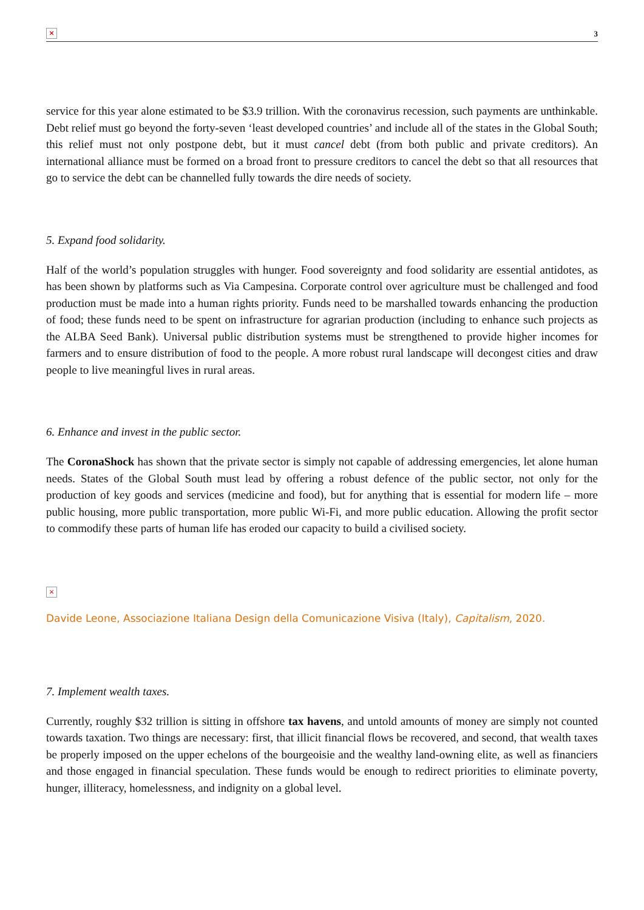× 3
service for this year alone estimated to be $3.9 trillion. With the coronavirus recession, such payments are unthinkable. Debt relief must go beyond the forty-seven ‘least developed countries’ and include all of the states in the Global South; this relief must not only postpone debt, but it must cancel debt (from both public and private creditors). An international alliance must be formed on a broad front to pressure creditors to cancel the debt so that all resources that go to service the debt can be channelled fully towards the dire needs of society.
5. Expand food solidarity.
Half of the world’s population struggles with hunger. Food sovereignty and food solidarity are essential antidotes, as has been shown by platforms such as Via Campesina. Corporate control over agriculture must be challenged and food production must be made into a human rights priority. Funds need to be marshalled towards enhancing the production of food; these funds need to be spent on infrastructure for agrarian production (including to enhance such projects as the ALBA Seed Bank). Universal public distribution systems must be strengthened to provide higher incomes for farmers and to ensure distribution of food to the people. A more robust rural landscape will decongest cities and draw people to live meaningful lives in rural areas.
6. Enhance and invest in the public sector.
The CoronaShock has shown that the private sector is simply not capable of addressing emergencies, let alone human needs. States of the Global South must lead by offering a robust defence of the public sector, not only for the production of key goods and services (medicine and food), but for anything that is essential for modern life – more public housing, more public transportation, more public Wi-Fi, and more public education. Allowing the profit sector to commodify these parts of human life has eroded our capacity to build a civilised society.
×
Davide Leone, Associazione Italiana Design della Comunicazione Visiva (Italy), Capitalism, 2020.
7. Implement wealth taxes.
Currently, roughly $32 trillion is sitting in offshore tax havens, and untold amounts of money are simply not counted towards taxation. Two things are necessary: first, that illicit financial flows be recovered, and second, that wealth taxes be properly imposed on the upper echelons of the bourgeoisie and the wealthy land-owning elite, as well as financiers and those engaged in financial speculation. These funds would be enough to redirect priorities to eliminate poverty, hunger, illiteracy, homelessness, and indignity on a global level.